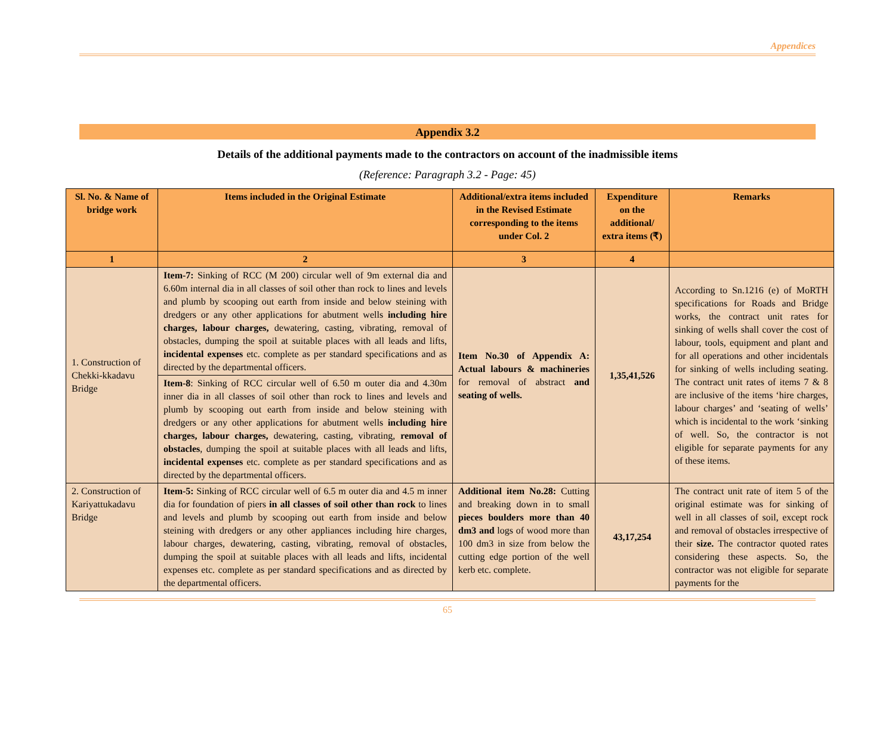Appendices
Appendix 3.2
Details of the additional payments made to the contractors on account of the inadmissible items
(Reference: Paragraph 3.2 - Page: 45)
| Sl. No. & Name of bridge work | Items included in the Original Estimate | Additional/extra items included in the Revised Estimate corresponding to the items under Col. 2 | Expenditure on the additional/ extra items (₹) | Remarks |
| --- | --- | --- | --- | --- |
| 1 | 2 | 3 | 4 | |
| 1. Construction of Chekki-kkadavu Bridge | Item-7: Sinking of RCC (M 200) circular well of 9m external dia and 6.60m internal dia in all classes of soil other than rock to lines and levels and plumb by scooping out earth from inside and below steining with dredgers or any other applications for abutment wells including hire charges, labour charges, dewatering, casting, vibrating, removal of obstacles, dumping the spoil at suitable places with all leads and lifts, incidental expenses etc. complete as per standard specifications and as directed by the departmental officers. | Item No.30 of Appendix A: Actual labours & machineries for removal of abstract and seating of wells. | 1,35,41,526 | According to Sn.1216 (e) of MoRTH specifications for Roads and Bridge works, the contract unit rates for sinking of wells shall cover the cost of labour, tools, equipment and plant and for all operations and other incidentals for sinking of wells including seating. The contract unit rates of items 7 & 8 are inclusive of the items ‘hire charges, labour charges’ and ‘seating of wells’ which is incidental to the work ‘sinking of well. So, the contractor is not eligible for separate payments for any of these items. |
| | Item-8 : Sinking of RCC circular well of 6.50 m outer dia and 4.30m inner dia in all classes of soil other than rock to lines and levels and plumb by scooping out earth from inside and below steining with dredgers or any other applications for abutment wells including hire charges, labour charges, dewatering, casting, vibrating, removal of obstacles , dumping the spoil at suitable places with all leads and lifts, incidental expenses etc. complete as per standard specifications and as directed by the departmental officers. | | | |
| 2. Construction of Kariyattukadavu Bridge | Item-5: Sinking of RCC circular well of 6.5 m outer dia and 4.5 m inner dia for foundation of piers in all classes of soil other than rock to lines and levels and plumb by scooping out earth from inside and below steining with dredgers or any other appliances including hire charges, labour charges, dewatering, casting, vibrating, removal of obstacles, dumping the spoil at suitable places with all leads and lifts, incidental expenses etc. complete as per standard specifications and as directed by the departmental officers. | Additional item No.28: Cutting and breaking down in to small pieces boulders more than 40 dm3 and logs of wood more than 100 dm3 in size from below the cutting edge portion of the well kerb etc. complete. | 43,17,254 | The contract unit rate of item 5 of the original estimate was for sinking of well in all classes of soil, except rock and removal of obstacles irrespective of their size. The contractor quoted rates considering these aspects. So, the contractor was not eligible for separate payments for the |
65